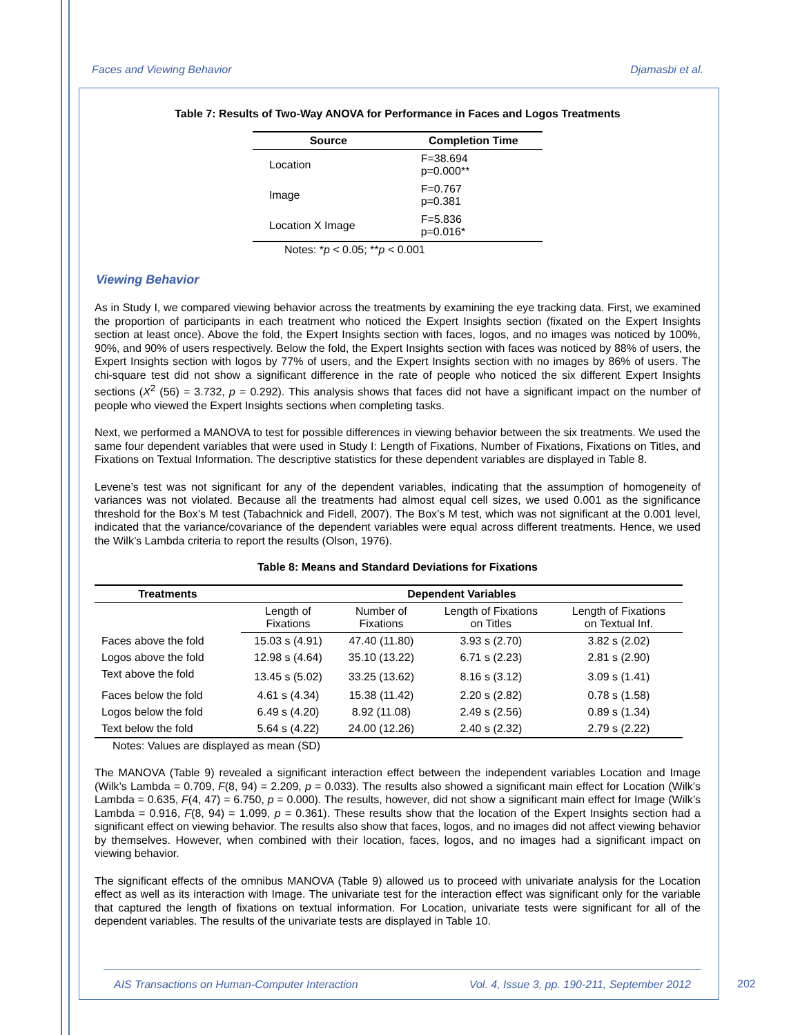Faces and Viewing Behavior Djamasbi et al.
Table 7: Results of Two-Way ANOVA for Performance in Faces and Logos Treatments
| Source | Completion Time |
| --- | --- |
| Location | F=38.694 p=0.000** |
| Image | F=0.767 p=0.381 |
| Location X Image | F=5.836 p=0.016* |
Notes: *p < 0.05; **p < 0.001
Viewing Behavior
As in Study I, we compared viewing behavior across the treatments by examining the eye tracking data. First, we examined the proportion of participants in each treatment who noticed the Expert Insights section (fixated on the Expert Insights section at least once). Above the fold, the Expert Insights section with faces, logos, and no images was noticed by 100%, 90%, and 90% of users respectively. Below the fold, the Expert Insights section with faces was noticed by 88% of users, the Expert Insights section with logos by 77% of users, and the Expert Insights section with no images by 86% of users. The chi-square test did not show a significant difference in the rate of people who noticed the six different Expert Insights sections (X<sup>2</sup> (56) = 3.732, p = 0.292). This analysis shows that faces did not have a significant impact on the number of people who viewed the Expert Insights sections when completing tasks.
Next, we performed a MANOVA to test for possible differences in viewing behavior between the six treatments. We used the same four dependent variables that were used in Study I: Length of Fixations, Number of Fixations, Fixations on Titles, and Fixations on Textual Information. The descriptive statistics for these dependent variables are displayed in Table 8.
Levene’s test was not significant for any of the dependent variables, indicating that the assumption of homogeneity of variances was not violated. Because all the treatments had almost equal cell sizes, we used 0.001 as the significance threshold for the Box’s M test (Tabachnick and Fidell, 2007). The Box’s M test, which was not significant at the 0.001 level, indicated that the variance/covariance of the dependent variables were equal across different treatments. Hence, we used the Wilk’s Lambda criteria to report the results (Olson, 1976).
Table 8: Means and Standard Deviations for Fixations
| Treatments | Dependent Variables | | | |
| --- | --- | --- | --- | --- |
| | Length of Fixations | Number of Fixations | Length of Fixations on Titles | Length of Fixations on Textual Inf. |
| Faces above the fold | 15.03 s (4.91) | 47.40 (11.80) | 3.93 s (2.70) | 3.82 s (2.02) |
| Logos above the fold | 12.98 s (4.64) | 35.10 (13.22) | 6.71 s (2.23) | 2.81 s (2.90) |
| Text above the fold | 13.45 s (5.02) | 33.25 (13.62) | 8.16 s (3.12) | 3.09 s (1.41) |
| Faces below the fold | 4.61 s (4.34) | 15.38 (11.42) | 2.20 s (2.82) | 0.78 s (1.58) |
| Logos below the fold | 6.49 s (4.20) | 8.92 (11.08) | 2.49 s (2.56) | 0.89 s (1.34) |
| Text below the fold | 5.64 s (4.22) | 24.00 (12.26) | 2.40 s (2.32) | 2.79 s (2.22) |
Notes: Values are displayed as mean (SD)
The MANOVA (Table 9) revealed a significant interaction effect between the independent variables Location and Image (Wilk’s Lambda = 0.709, F(8, 94) = 2.209, p = 0.033). The results also showed a significant main effect for Location (Wilk’s Lambda = 0.635, F(4, 47) = 6.750, p = 0.000). The results, however, did not show a significant main effect for Image (Wilk’s Lambda = 0.916, F(8, 94) = 1.099, p = 0.361). These results show that the location of the Expert Insights section had a significant effect on viewing behavior. The results also show that faces, logos, and no images did not affect viewing behavior by themselves. However, when combined with their location, faces, logos, and no images had a significant impact on viewing behavior.
The significant effects of the omnibus MANOVA (Table 9) allowed us to proceed with univariate analysis for the Location effect as well as its interaction with Image. The univariate test for the interaction effect was significant only for the variable that captured the length of fixations on textual information. For Location, univariate tests were significant for all of the dependent variables. The results of the univariate tests are displayed in Table 10.
AIS Transactions on Human-Computer Interaction Vol. 4, Issue 3, pp. 190-211, September 2012
202